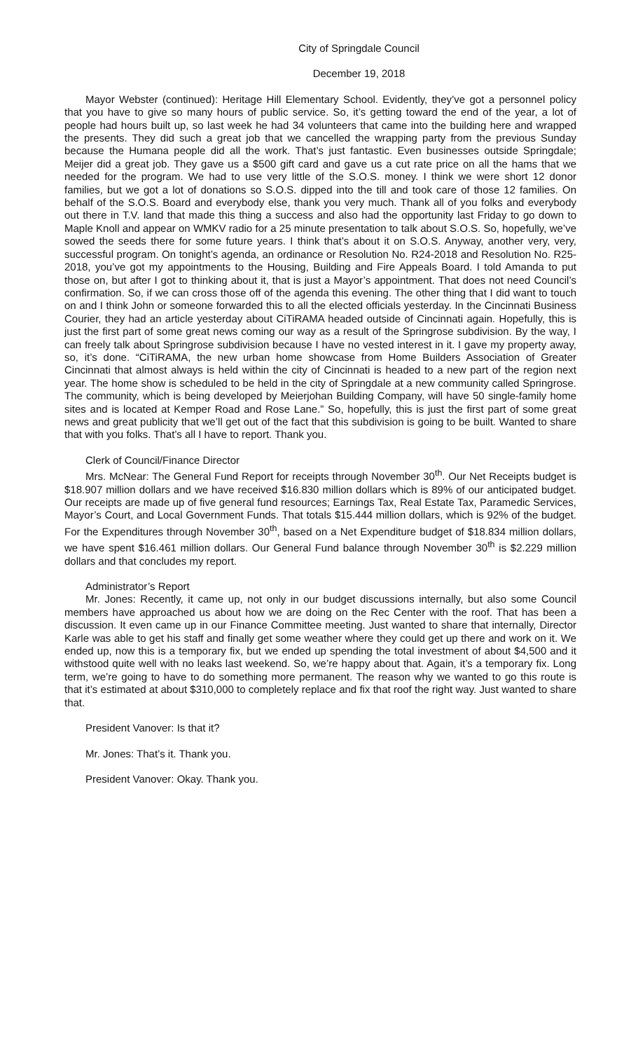City of Springdale Council
December 19, 2018
Mayor Webster (continued): Heritage Hill Elementary School. Evidently, they’ve got a personnel policy that you have to give so many hours of public service. So, it’s getting toward the end of the year, a lot of people had hours built up, so last week he had 34 volunteers that came into the building here and wrapped the presents. They did such a great job that we cancelled the wrapping party from the previous Sunday because the Humana people did all the work. That’s just fantastic. Even businesses outside Springdale; Meijer did a great job. They gave us a $500 gift card and gave us a cut rate price on all the hams that we needed for the program. We had to use very little of the S.O.S. money. I think we were short 12 donor families, but we got a lot of donations so S.O.S. dipped into the till and took care of those 12 families. On behalf of the S.O.S. Board and everybody else, thank you very much. Thank all of you folks and everybody out there in T.V. land that made this thing a success and also had the opportunity last Friday to go down to Maple Knoll and appear on WMKV radio for a 25 minute presentation to talk about S.O.S. So, hopefully, we’ve sowed the seeds there for some future years. I think that’s about it on S.O.S. Anyway, another very, very, successful program. On tonight’s agenda, an ordinance or Resolution No. R24-2018 and Resolution No. R25-2018, you’ve got my appointments to the Housing, Building and Fire Appeals Board. I told Amanda to put those on, but after I got to thinking about it, that is just a Mayor’s appointment. That does not need Council’s confirmation. So, if we can cross those off of the agenda this evening. The other thing that I did want to touch on and I think John or someone forwarded this to all the elected officials yesterday. In the Cincinnati Business Courier, they had an article yesterday about CiTiRAMA headed outside of Cincinnati again. Hopefully, this is just the first part of some great news coming our way as a result of the Springrose subdivision. By the way, I can freely talk about Springrose subdivision because I have no vested interest in it. I gave my property away, so, it’s done. “CiTiRAMA, the new urban home showcase from Home Builders Association of Greater Cincinnati that almost always is held within the city of Cincinnati is headed to a new part of the region next year. The home show is scheduled to be held in the city of Springdale at a new community called Springrose. The community, which is being developed by Meierjohan Building Company, will have 50 single-family home sites and is located at Kemper Road and Rose Lane.” So, hopefully, this is just the first part of some great news and great publicity that we’ll get out of the fact that this subdivision is going to be built. Wanted to share that with you folks. That’s all I have to report. Thank you.
Clerk of Council/Finance Director
Mrs. McNear: The General Fund Report for receipts through November 30<sup>th</sup>. Our Net Receipts budget is $18.907 million dollars and we have received $16.830 million dollars which is 89% of our anticipated budget. Our receipts are made up of five general fund resources; Earnings Tax, Real Estate Tax, Paramedic Services, Mayor’s Court, and Local Government Funds. That totals $15.444 million dollars, which is 92% of the budget. For the Expenditures through November 30<sup>th</sup>, based on a Net Expenditure budget of $18.834 million dollars, we have spent $16.461 million dollars. Our General Fund balance through November 30<sup>th</sup> is $2.229 million dollars and that concludes my report.
Administrator’s Report
Mr. Jones: Recently, it came up, not only in our budget discussions internally, but also some Council members have approached us about how we are doing on the Rec Center with the roof. That has been a discussion. It even came up in our Finance Committee meeting. Just wanted to share that internally, Director Karle was able to get his staff and finally get some weather where they could get up there and work on it. We ended up, now this is a temporary fix, but we ended up spending the total investment of about $4,500 and it withstood quite well with no leaks last weekend. So, we’re happy about that. Again, it’s a temporary fix. Long term, we’re going to have to do something more permanent. The reason why we wanted to go this route is that it’s estimated at about $310,000 to completely replace and fix that roof the right way. Just wanted to share that.
President Vanover: Is that it?
Mr. Jones: That’s it. Thank you.
President Vanover: Okay. Thank you.